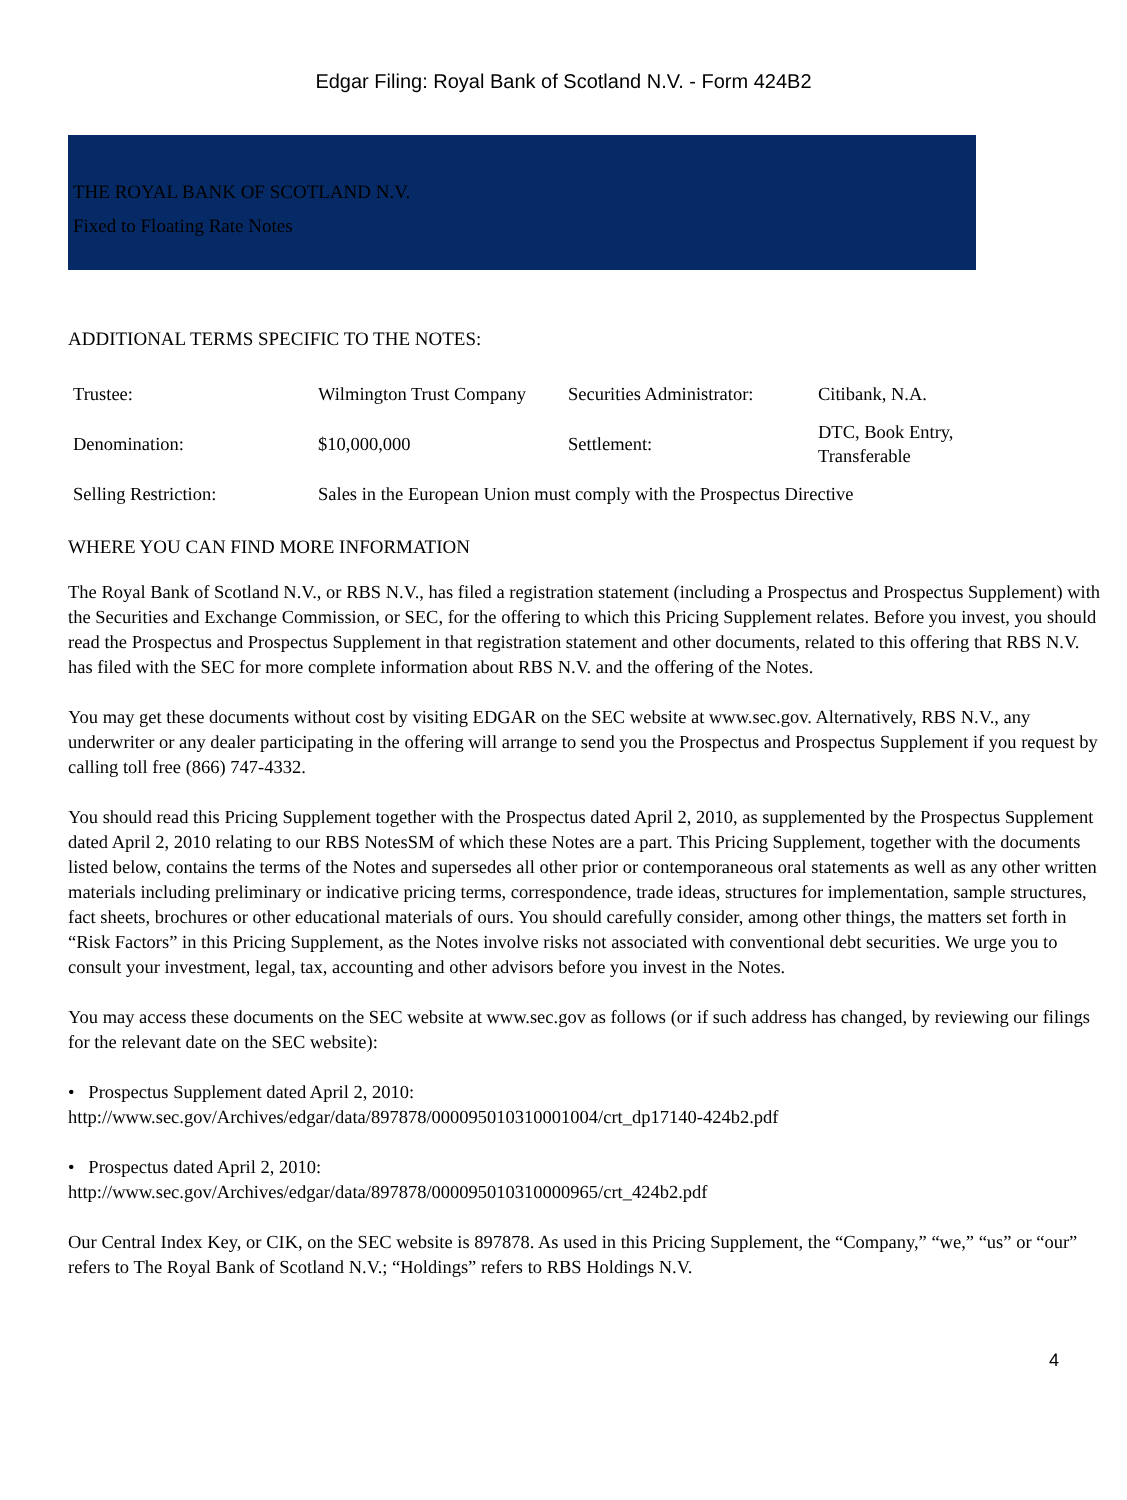Edgar Filing: Royal Bank of Scotland N.V. - Form 424B2
THE ROYAL BANK OF SCOTLAND N.V.
Fixed to Floating Rate Notes
ADDITIONAL TERMS SPECIFIC TO THE NOTES:
| Trustee: | Wilmington Trust Company | Securities Administrator: | Citibank, N.A. |
| Denomination: | $10,000,000 | Settlement: | DTC, Book Entry, Transferable |
| Selling Restriction: | Sales in the European Union must comply with the Prospectus Directive | | |
WHERE YOU CAN FIND MORE INFORMATION
The Royal Bank of Scotland N.V., or RBS N.V., has filed a registration statement (including a Prospectus and Prospectus Supplement) with the Securities and Exchange Commission, or SEC, for the offering to which this Pricing Supplement relates. Before you invest, you should read the Prospectus and Prospectus Supplement in that registration statement and other documents, related to this offering that RBS N.V. has filed with the SEC for more complete information about RBS N.V. and the offering of the Notes.
You may get these documents without cost by visiting EDGAR on the SEC website at www.sec.gov. Alternatively, RBS N.V., any underwriter or any dealer participating in the offering will arrange to send you the Prospectus and Prospectus Supplement if you request by calling toll free (866) 747-4332.
You should read this Pricing Supplement together with the Prospectus dated April 2, 2010, as supplemented by the Prospectus Supplement dated April 2, 2010 relating to our RBS NotesSM of which these Notes are a part. This Pricing Supplement, together with the documents listed below, contains the terms of the Notes and supersedes all other prior or contemporaneous oral statements as well as any other written materials including preliminary or indicative pricing terms, correspondence, trade ideas, structures for implementation, sample structures, fact sheets, brochures or other educational materials of ours. You should carefully consider, among other things, the matters set forth in “Risk Factors” in this Pricing Supplement, as the Notes involve risks not associated with conventional debt securities. We urge you to consult your investment, legal, tax, accounting and other advisors before you invest in the Notes.
You may access these documents on the SEC website at www.sec.gov as follows (or if such address has changed, by reviewing our filings for the relevant date on the SEC website):
• Prospectus Supplement dated April 2, 2010:
http://www.sec.gov/Archives/edgar/data/897878/000095010310001004/crt_dp17140-424b2.pdf
• Prospectus dated April 2, 2010:
http://www.sec.gov/Archives/edgar/data/897878/000095010310000965/crt_424b2.pdf
Our Central Index Key, or CIK, on the SEC website is 897878. As used in this Pricing Supplement, the “Company,” “we,” “us” or “our” refers to The Royal Bank of Scotland N.V.; “Holdings” refers to RBS Holdings N.V.
4